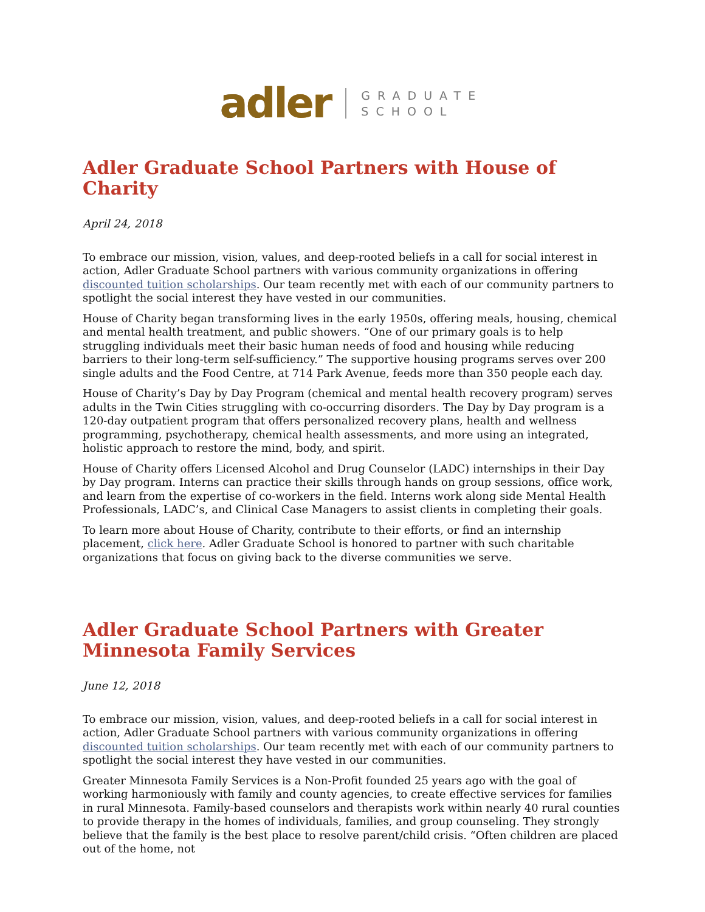adler GRADUATE
SCHOOL
Adler Graduate School Partners with House of Charity
April 24, 2018
To embrace our mission, vision, values, and deep-rooted beliefs in a call for social interest in action, Adler Graduate School partners with various community organizations in offering discounted tuition scholarships. Our team recently met with each of our community partners to spotlight the social interest they have vested in our communities.
House of Charity began transforming lives in the early 1950s, offering meals, housing, chemical and mental health treatment, and public showers. “One of our primary goals is to help struggling individuals meet their basic human needs of food and housing while reducing barriers to their long-term self-sufficiency.” The supportive housing programs serves over 200 single adults and the Food Centre, at 714 Park Avenue, feeds more than 350 people each day.
House of Charity’s Day by Day Program (chemical and mental health recovery program) serves adults in the Twin Cities struggling with co-occurring disorders. The Day by Day program is a 120-day outpatient program that offers personalized recovery plans, health and wellness programming, psychotherapy, chemical health assessments, and more using an integrated, holistic approach to restore the mind, body, and spirit.
House of Charity offers Licensed Alcohol and Drug Counselor (LADC) internships in their Day by Day program. Interns can practice their skills through hands on group sessions, office work, and learn from the expertise of co-workers in the field. Interns work along side Mental Health Professionals, LADC’s, and Clinical Case Managers to assist clients in completing their goals.
To learn more about House of Charity, contribute to their efforts, or find an internship placement, click here. Adler Graduate School is honored to partner with such charitable organizations that focus on giving back to the diverse communities we serve.
Adler Graduate School Partners with Greater Minnesota Family Services
June 12, 2018
To embrace our mission, vision, values, and deep-rooted beliefs in a call for social interest in action, Adler Graduate School partners with various community organizations in offering discounted tuition scholarships. Our team recently met with each of our community partners to spotlight the social interest they have vested in our communities.
Greater Minnesota Family Services is a Non-Profit founded 25 years ago with the goal of working harmoniously with family and county agencies, to create effective services for families in rural Minnesota. Family-based counselors and therapists work within nearly 40 rural counties to provide therapy in the homes of individuals, families, and group counseling. They strongly believe that the family is the best place to resolve parent/child crisis. “Often children are placed out of the home, not